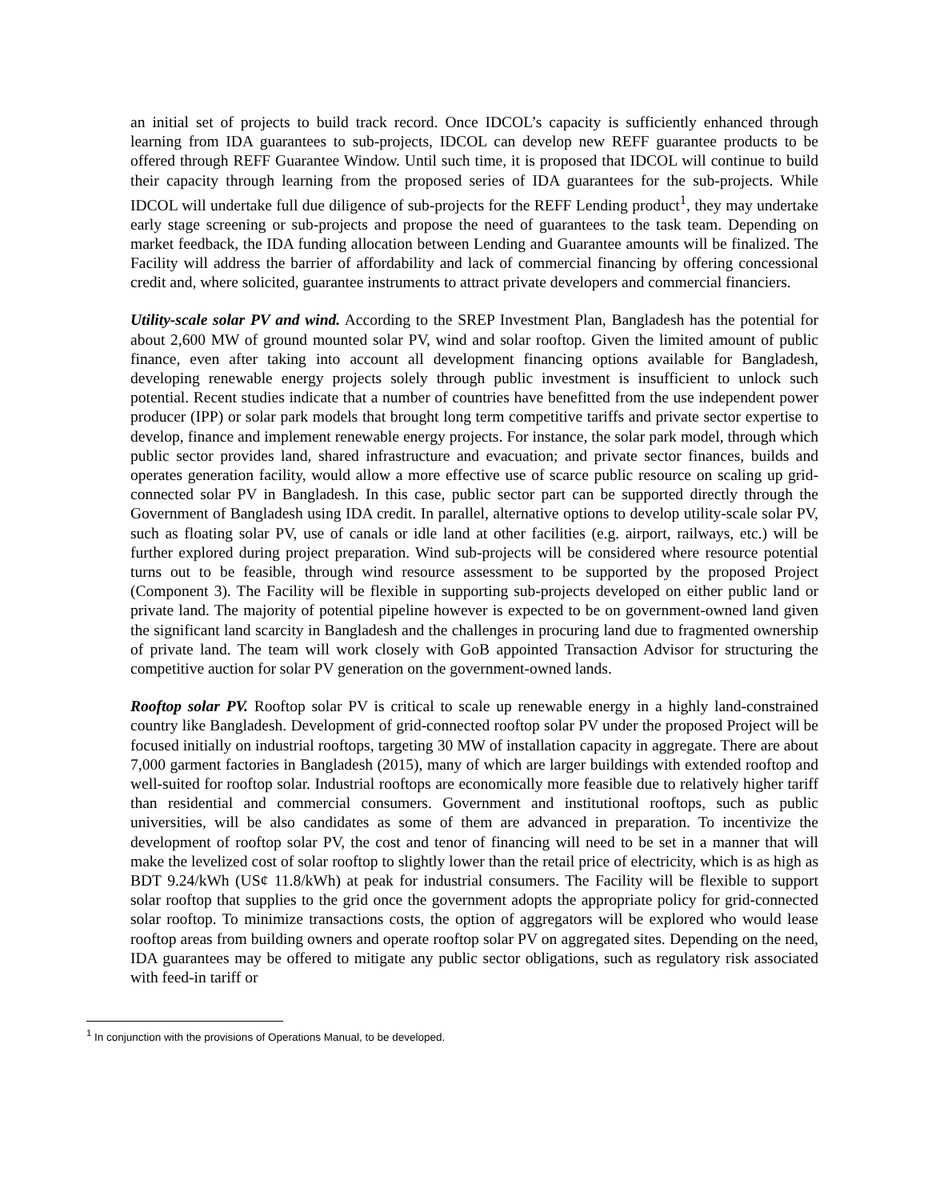an initial set of projects to build track record. Once IDCOL’s capacity is sufficiently enhanced through learning from IDA guarantees to sub-projects, IDCOL can develop new REFF guarantee products to be offered through REFF Guarantee Window. Until such time, it is proposed that IDCOL will continue to build their capacity through learning from the proposed series of IDA guarantees for the sub-projects. While IDCOL will undertake full due diligence of sub-projects for the REFF Lending product<sup>1</sup>, they may undertake early stage screening or sub-projects and propose the need of guarantees to the task team. Depending on market feedback, the IDA funding allocation between Lending and Guarantee amounts will be finalized. The Facility will address the barrier of affordability and lack of commercial financing by offering concessional credit and, where solicited, guarantee instruments to attract private developers and commercial financiers.
Utility-scale solar PV and wind. According to the SREP Investment Plan, Bangladesh has the potential for about 2,600 MW of ground mounted solar PV, wind and solar rooftop. Given the limited amount of public finance, even after taking into account all development financing options available for Bangladesh, developing renewable energy projects solely through public investment is insufficient to unlock such potential. Recent studies indicate that a number of countries have benefitted from the use independent power producer (IPP) or solar park models that brought long term competitive tariffs and private sector expertise to develop, finance and implement renewable energy projects. For instance, the solar park model, through which public sector provides land, shared infrastructure and evacuation; and private sector finances, builds and operates generation facility, would allow a more effective use of scarce public resource on scaling up grid-connected solar PV in Bangladesh. In this case, public sector part can be supported directly through the Government of Bangladesh using IDA credit. In parallel, alternative options to develop utility-scale solar PV, such as floating solar PV, use of canals or idle land at other facilities (e.g. airport, railways, etc.) will be further explored during project preparation. Wind sub-projects will be considered where resource potential turns out to be feasible, through wind resource assessment to be supported by the proposed Project (Component 3). The Facility will be flexible in supporting sub-projects developed on either public land or private land. The majority of potential pipeline however is expected to be on government-owned land given the significant land scarcity in Bangladesh and the challenges in procuring land due to fragmented ownership of private land. The team will work closely with GoB appointed Transaction Advisor for structuring the competitive auction for solar PV generation on the government-owned lands.
Rooftop solar PV. Rooftop solar PV is critical to scale up renewable energy in a highly land-constrained country like Bangladesh. Development of grid-connected rooftop solar PV under the proposed Project will be focused initially on industrial rooftops, targeting 30 MW of installation capacity in aggregate. There are about 7,000 garment factories in Bangladesh (2015), many of which are larger buildings with extended rooftop and well-suited for rooftop solar. Industrial rooftops are economically more feasible due to relatively higher tariff than residential and commercial consumers. Government and institutional rooftops, such as public universities, will be also candidates as some of them are advanced in preparation. To incentivize the development of rooftop solar PV, the cost and tenor of financing will need to be set in a manner that will make the levelized cost of solar rooftop to slightly lower than the retail price of electricity, which is as high as BDT 9.24/kWh (US¢ 11.8/kWh) at peak for industrial consumers. The Facility will be flexible to support solar rooftop that supplies to the grid once the government adopts the appropriate policy for grid-connected solar rooftop. To minimize transactions costs, the option of aggregators will be explored who would lease rooftop areas from building owners and operate rooftop solar PV on aggregated sites. Depending on the need, IDA guarantees may be offered to mitigate any public sector obligations, such as regulatory risk associated with feed-in tariff or
<sup>1</sup> In conjunction with the provisions of Operations Manual, to be developed.